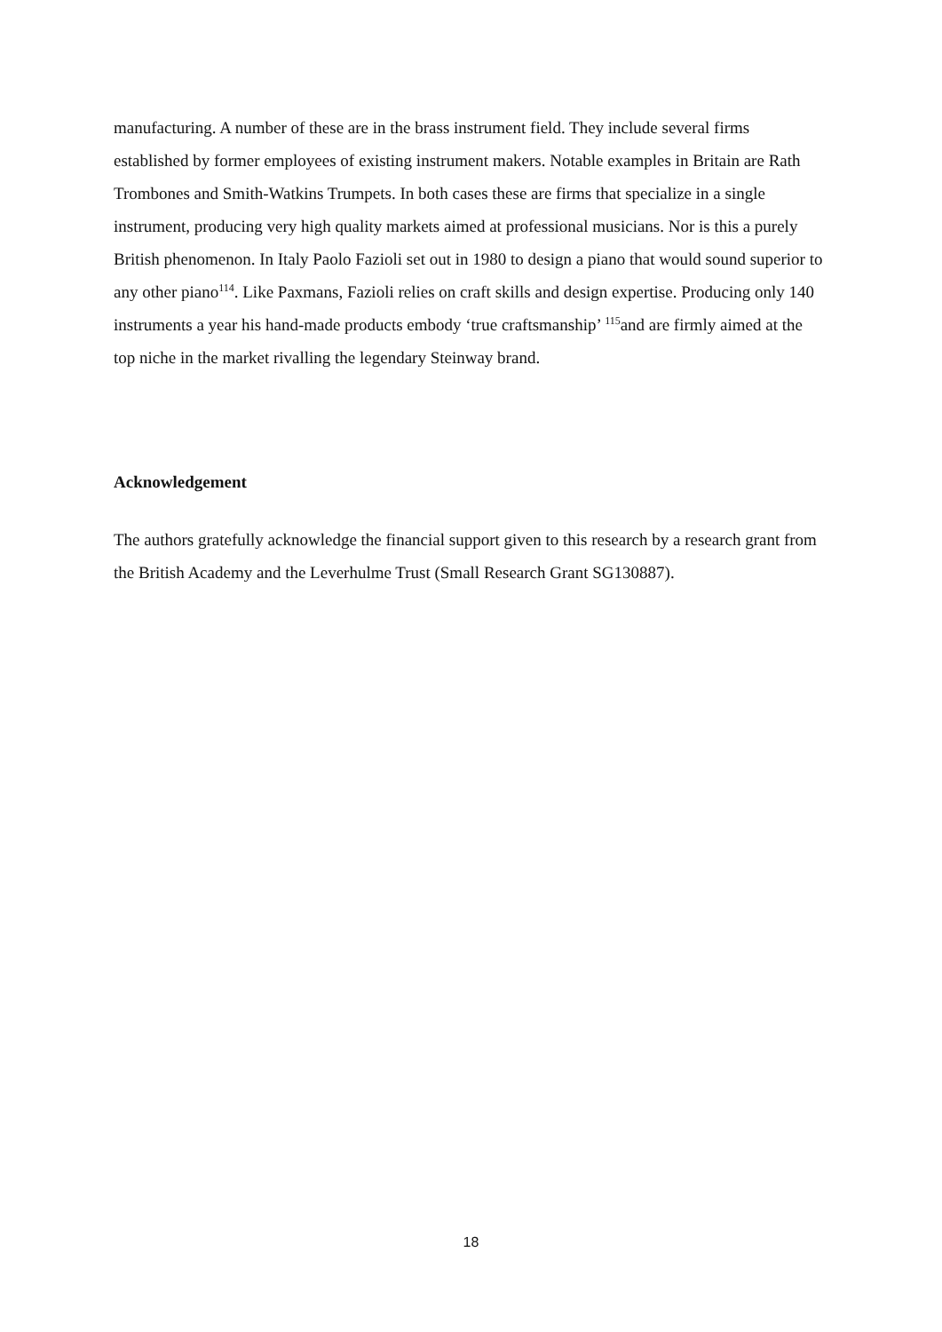manufacturing. A number of these are in the brass instrument field. They include several firms established by former employees of existing instrument makers. Notable examples in Britain are Rath Trombones and Smith-Watkins Trumpets. In both cases these are firms that specialize in a single instrument, producing very high quality markets aimed at professional musicians. Nor is this a purely British phenomenon. In Italy Paolo Fazioli set out in 1980 to design a piano that would sound superior to any other piano<sup>114</sup>. Like Paxmans, Fazioli relies on craft skills and design expertise. Producing only 140 instruments a year his hand-made products embody ‘true craftsmanship’ <sup>115</sup>and are firmly aimed at the top niche in the market rivalling the legendary Steinway brand.
Acknowledgement
The authors gratefully acknowledge the financial support given to this research by a research grant from the British Academy and the Leverhulme Trust (Small Research Grant SG130887).
18